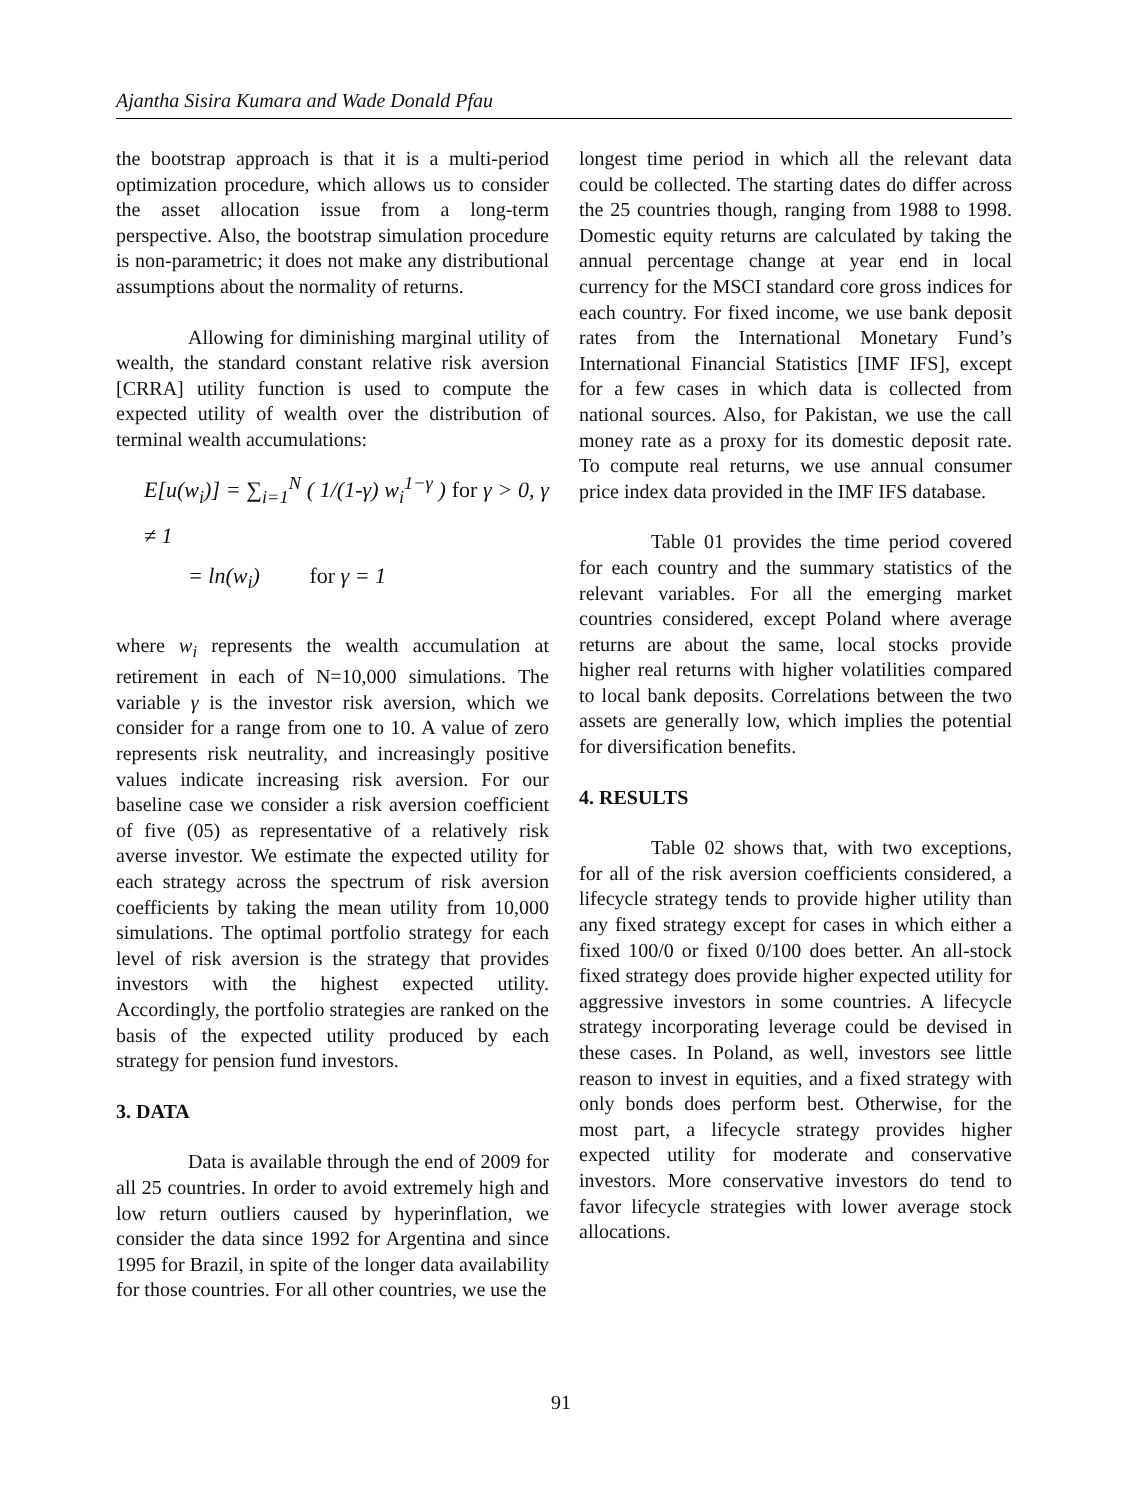Ajantha Sisira Kumara and Wade Donald Pfau
the bootstrap approach is that it is a multi-period optimization procedure, which allows us to consider the asset allocation issue from a long-term perspective. Also, the bootstrap simulation procedure is non-parametric; it does not make any distributional assumptions about the normality of returns.
Allowing for diminishing marginal utility of wealth, the standard constant relative risk aversion [CRRA] utility function is used to compute the expected utility of wealth over the distribution of terminal wealth accumulations:
E[u(w<sub>i</sub>)] = ∑<sub>i=1</sub><sup>N</sup> ( 1/(1-γ) w<sub>i</sub><sup>1−γ</sup> ) for γ > 0, γ ≠ 1
= ln(w<sub>i</sub>) for γ = 1
where w<sub>i</sub> represents the wealth accumulation at retirement in each of N=10,000 simulations. The variable γ is the investor risk aversion, which we consider for a range from one to 10. A value of zero represents risk neutrality, and increasingly positive values indicate increasing risk aversion. For our baseline case we consider a risk aversion coefficient of five (05) as representative of a relatively risk averse investor. We estimate the expected utility for each strategy across the spectrum of risk aversion coefficients by taking the mean utility from 10,000 simulations. The optimal portfolio strategy for each level of risk aversion is the strategy that provides investors with the highest expected utility. Accordingly, the portfolio strategies are ranked on the basis of the expected utility produced by each strategy for pension fund investors.
3. DATA
Data is available through the end of 2009 for all 25 countries. In order to avoid extremely high and low return outliers caused by hyperinflation, we consider the data since 1992 for Argentina and since 1995 for Brazil, in spite of the longer data availability for those countries. For all other countries, we use the
longest time period in which all the relevant data could be collected. The starting dates do differ across the 25 countries though, ranging from 1988 to 1998. Domestic equity returns are calculated by taking the annual percentage change at year end in local currency for the MSCI standard core gross indices for each country. For fixed income, we use bank deposit rates from the International Monetary Fund’s International Financial Statistics [IMF IFS], except for a few cases in which data is collected from national sources. Also, for Pakistan, we use the call money rate as a proxy for its domestic deposit rate. To compute real returns, we use annual consumer price index data provided in the IMF IFS database.
Table 01 provides the time period covered for each country and the summary statistics of the relevant variables. For all the emerging market countries considered, except Poland where average returns are about the same, local stocks provide higher real returns with higher volatilities compared to local bank deposits. Correlations between the two assets are generally low, which implies the potential for diversification benefits.
4. RESULTS
Table 02 shows that, with two exceptions, for all of the risk aversion coefficients considered, a lifecycle strategy tends to provide higher utility than any fixed strategy except for cases in which either a fixed 100/0 or fixed 0/100 does better. An all-stock fixed strategy does provide higher expected utility for aggressive investors in some countries. A lifecycle strategy incorporating leverage could be devised in these cases. In Poland, as well, investors see little reason to invest in equities, and a fixed strategy with only bonds does perform best. Otherwise, for the most part, a lifecycle strategy provides higher expected utility for moderate and conservative investors. More conservative investors do tend to favor lifecycle strategies with lower average stock allocations.
91